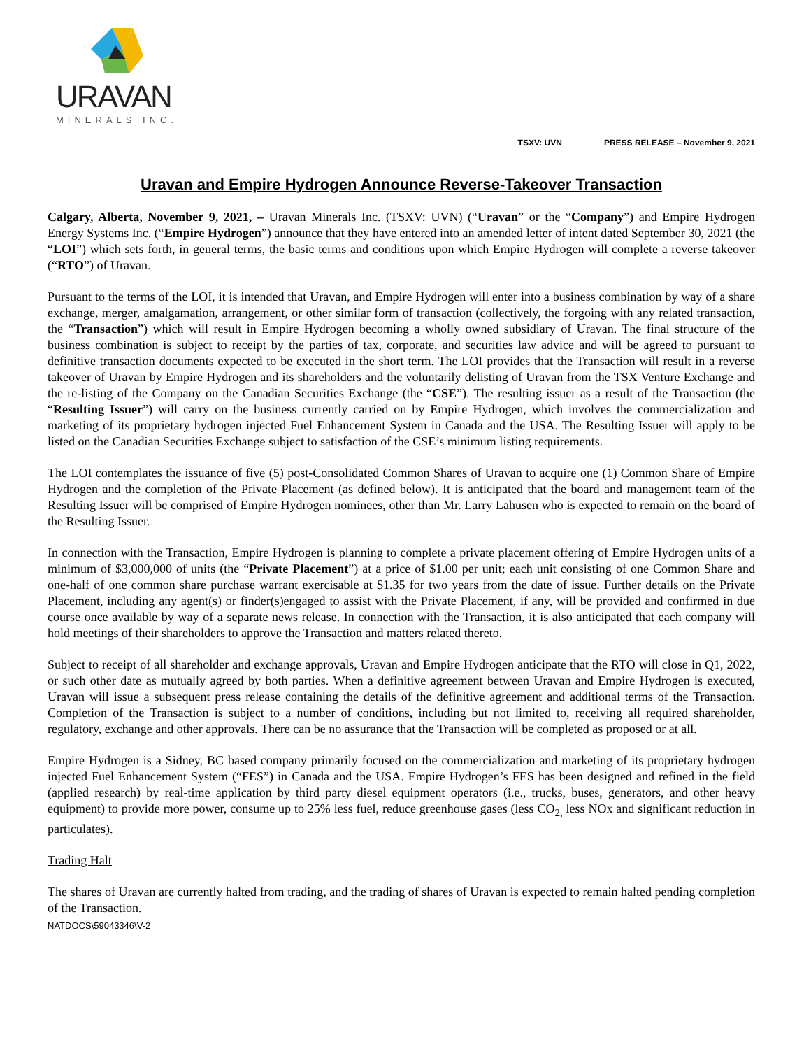URAVAN
MINERALS INC.
TSXV: UVN PRESS RELEASE – November 9, 2021
Uravan and Empire Hydrogen Announce Reverse-Takeover Transaction
Calgary, Alberta, November 9, 2021, – Uravan Minerals Inc. (TSXV: UVN) (“Uravan” or the “Company”) and Empire Hydrogen Energy Systems Inc. (“Empire Hydrogen”) announce that they have entered into an amended letter of intent dated September 30, 2021 (the “LOI”) which sets forth, in general terms, the basic terms and conditions upon which Empire Hydrogen will complete a reverse takeover (“RTO”) of Uravan.
Pursuant to the terms of the LOI, it is intended that Uravan, and Empire Hydrogen will enter into a business combination by way of a share exchange, merger, amalgamation, arrangement, or other similar form of transaction (collectively, the forgoing with any related transaction, the “Transaction”) which will result in Empire Hydrogen becoming a wholly owned subsidiary of Uravan. The final structure of the business combination is subject to receipt by the parties of tax, corporate, and securities law advice and will be agreed to pursuant to definitive transaction documents expected to be executed in the short term. The LOI provides that the Transaction will result in a reverse takeover of Uravan by Empire Hydrogen and its shareholders and the voluntarily delisting of Uravan from the TSX Venture Exchange and the re-listing of the Company on the Canadian Securities Exchange (the “CSE”). The resulting issuer as a result of the Transaction (the “Resulting Issuer”) will carry on the business currently carried on by Empire Hydrogen, which involves the commercialization and marketing of its proprietary hydrogen injected Fuel Enhancement System in Canada and the USA. The Resulting Issuer will apply to be listed on the Canadian Securities Exchange subject to satisfaction of the CSE’s minimum listing requirements.
The LOI contemplates the issuance of five (5) post-Consolidated Common Shares of Uravan to acquire one (1) Common Share of Empire Hydrogen and the completion of the Private Placement (as defined below). It is anticipated that the board and management team of the Resulting Issuer will be comprised of Empire Hydrogen nominees, other than Mr. Larry Lahusen who is expected to remain on the board of the Resulting Issuer.
In connection with the Transaction, Empire Hydrogen is planning to complete a private placement offering of Empire Hydrogen units of a minimum of $3,000,000 of units (the “Private Placement”) at a price of $1.00 per unit; each unit consisting of one Common Share and one-half of one common share purchase warrant exercisable at $1.35 for two years from the date of issue. Further details on the Private Placement, including any agent(s) or finder(s)engaged to assist with the Private Placement, if any, will be provided and confirmed in due course once available by way of a separate news release. In connection with the Transaction, it is also anticipated that each company will hold meetings of their shareholders to approve the Transaction and matters related thereto.
Subject to receipt of all shareholder and exchange approvals, Uravan and Empire Hydrogen anticipate that the RTO will close in Q1, 2022, or such other date as mutually agreed by both parties. When a definitive agreement between Uravan and Empire Hydrogen is executed, Uravan will issue a subsequent press release containing the details of the definitive agreement and additional terms of the Transaction. Completion of the Transaction is subject to a number of conditions, including but not limited to, receiving all required shareholder, regulatory, exchange and other approvals. There can be no assurance that the Transaction will be completed as proposed or at all.
Empire Hydrogen is a Sidney, BC based company primarily focused on the commercialization and marketing of its proprietary hydrogen injected Fuel Enhancement System (“FES”) in Canada and the USA. Empire Hydrogen’s FES has been designed and refined in the field (applied research) by real-time application by third party diesel equipment operators (i.e., trucks, buses, generators, and other heavy equipment) to provide more power, consume up to 25% less fuel, reduce greenhouse gases (less CO<sub>2,</sub> less NOx and significant reduction in particulates).
Trading Halt
The shares of Uravan are currently halted from trading, and the trading of shares of Uravan is expected to remain halted pending completion of the Transaction.
NATDOCS\59043346\V-2